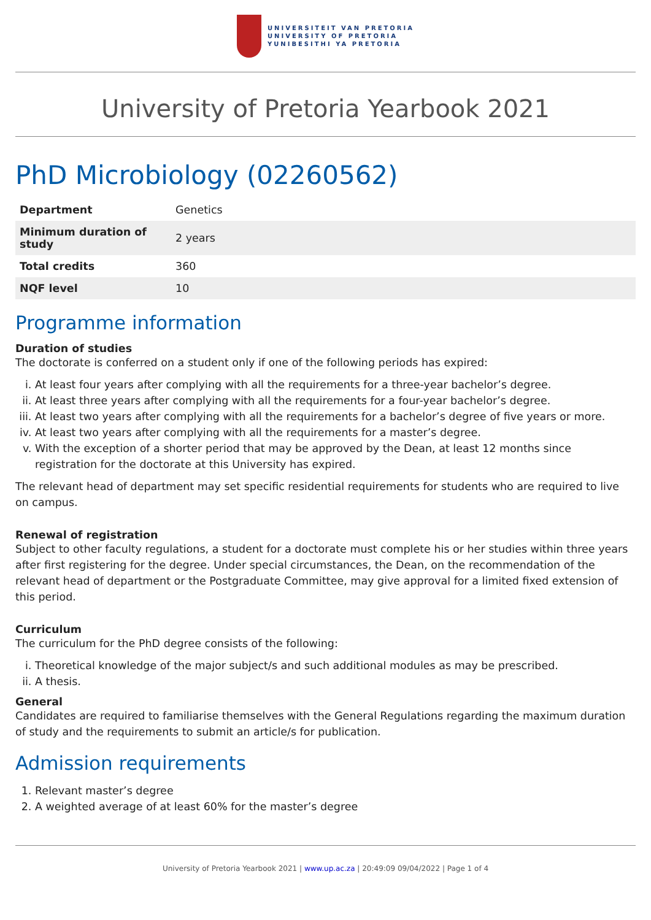UNIVERSITEIT VAN PRETORIA
UNIVERSITY OF PRETORIA
YUNIBESITHI YA PRETORIA
University of Pretoria Yearbook 2021
PhD Microbiology (02260562)
| Department | Genetics |
| Minimum duration of study | 2 years |
| Total credits | 360 |
| NQF level | 10 |
Programme information
Duration of studies
The doctorate is conferred on a student only if one of the following periods has expired:
i. At least four years after complying with all the requirements for a three-year bachelor’s degree.
ii. At least three years after complying with all the requirements for a four-year bachelor’s degree.
iii. At least two years after complying with all the requirements for a bachelor’s degree of five years or more.
iv. At least two years after complying with all the requirements for a master’s degree.
v. With the exception of a shorter period that may be approved by the Dean, at least 12 months since registration for the doctorate at this University has expired.
The relevant head of department may set specific residential requirements for students who are required to live on campus.
Renewal of registration
Subject to other faculty regulations, a student for a doctorate must complete his or her studies within three years after first registering for the degree. Under special circumstances, the Dean, on the recommendation of the relevant head of department or the Postgraduate Committee, may give approval for a limited fixed extension of this period.
Curriculum
The curriculum for the PhD degree consists of the following:
i. Theoretical knowledge of the major subject/s and such additional modules as may be prescribed.
ii. A thesis.
General
Candidates are required to familiarise themselves with the General Regulations regarding the maximum duration of study and the requirements to submit an article/s for publication.
Admission requirements
1. Relevant master’s degree
2. A weighted average of at least 60% for the master’s degree
University of Pretoria Yearbook 2021 | www.up.ac.za | 20:49:09 09/04/2022 | Page 1 of 4